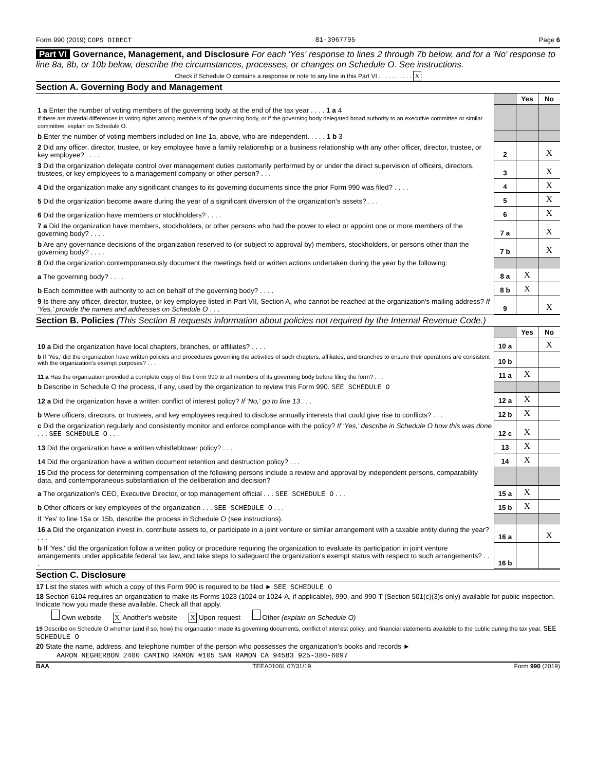Form 990 (2019) COPS DIRECT 81-3967795 Page 6
Part VI Governance, Management, and Disclosure For each 'Yes' response to lines 2 through 7b below, and for a 'No' response to line 8a, 8b, or 10b below, describe the circumstances, processes, or changes on Schedule O. See instructions.
Check if Schedule O contains a response or note to any line in this Part VI . . . . . . . . . . X
Section A. Governing Body and Management
| | | Yes | No |
| 1 a Enter the number of voting members of the governing body at the end of the tax year . . . . 1 a 4 If there are material differences in voting rights among members of the governing body, or if the governing body delegated broad authority to an executive committee or similar committee, explain on Schedule O. | | | |
| b Enter the number of voting members included on line 1a, above, who are independent. . . . . 1 b 3 | | | |
| 2 Did any officer, director, trustee, or key employee have a family relationship or a business relationship with any other officer, director, trustee, or key employee? . . . . | 2 | | X |
| 3 Did the organization delegate control over management duties customarily performed by or under the direct supervision of officers, directors, trustees, or key employees to a management company or other person? . . . | 3 | | X |
| 4 Did the organization make any significant changes to its governing documents since the prior Form 990 was filed? . . . . | 4 | | X |
| 5 Did the organization become aware during the year of a significant diversion of the organization's assets? . . . | 5 | | X |
| 6 Did the organization have members or stockholders? . . . . | 6 | | X |
| 7 a Did the organization have members, stockholders, or other persons who had the power to elect or appoint one or more members of the governing body? . . . . | 7 a | | X |
| b Are any governance decisions of the organization reserved to (or subject to approval by) members, stockholders, or persons other than the governing body? . . . . | 7 b | | X |
| 8 Did the organization contemporaneously document the meetings held or written actions undertaken during the year by the following: | | | |
| a The governing body? . . . . | 8 a | X | |
| b Each committee with authority to act on behalf of the governing body? . . . . | 8 b | X | |
| 9 Is there any officer, director, trustee, or key employee listed in Part VII, Section A, who cannot be reached at the organization's mailing address? If 'Yes,' provide the names and addresses on Schedule O . . . | 9 | | X |
Section B. Policies (This Section B requests information about policies not required by the Internal Revenue Code.)
| | | Yes | No |
| 10 a Did the organization have local chapters, branches, or affiliates? . . . . | 10 a | | X |
| b If 'Yes,' did the organization have written policies and procedures governing the activities of such chapters, affiliates, and branches to ensure their operations are consistent with the organization's exempt purposes? . . . | 10 b | | |
| 11 a Has the organization provided a complete copy of this Form 990 to all members of its governing body before filing the form? . . . | 11 a | X | |
| b Describe in Schedule O the process, if any, used by the organization to review this Form 990. SEE SCHEDULE O | | | |
| 12 a Did the organization have a written conflict of interest policy? If 'No,' go to line 13 . . . | 12 a | X | |
| b Were officers, directors, or trustees, and key employees required to disclose annually interests that could give rise to conflicts? . . . | 12 b | X | |
| c Did the organization regularly and consistently monitor and enforce compliance with the policy? If 'Yes,' describe in Schedule O how this was done . . . SEE SCHEDULE O . . . | 12 c | X | |
| 13 Did the organization have a written whistleblower policy? . . . | 13 | X | |
| 14 Did the organization have a written document retention and destruction policy? . . . | 14 | X | |
| 15 Did the process for determining compensation of the following persons include a review and approval by independent persons, comparability data, and contemporaneous substantiation of the deliberation and decision? | | | |
| a The organization's CEO, Executive Director, or top management official . . . SEE SCHEDULE O . . . | 15 a | X | |
| b Other officers or key employees of the organization . . . SEE SCHEDULE O . . . | 15 b | X | |
| If 'Yes' to line 15a or 15b, describe the process in Schedule O (see instructions). | | | |
| 16 a Did the organization invest in, contribute assets to, or participate in a joint venture or similar arrangement with a taxable entity during the year? . . . | 16 a | | X |
| b If 'Yes,' did the organization follow a written policy or procedure requiring the organization to evaluate its participation in joint venture arrangements under applicable federal tax law, and take steps to safeguard the organization's exempt status with respect to such arrangements? . . . | 16 b | | |
Section C. Disclosure
17 List the states with which a copy of this Form 990 is required to be filed ► SEE SCHEDULE O
18 Section 6104 requires an organization to make its Forms 1023 (1024 or 1024-A, if applicable), 990, and 990-T (Section 501(c)(3)s only) available for public inspection. Indicate how you made these available. Check all that apply.
Own website X Another's website X Upon request Other (explain on Schedule O)
19 Describe on Schedule O whether (and if so, how) the organization made its governing documents, conflict of interest policy, and financial statements available to the public during the tax year. SEE SCHEDULE O
20 State the name, address, and telephone number of the person who possesses the organization's books and records ►
AARON NEGHERBON 2400 CAMINO RAMON #105 SAN RAMON CA 94583 925-380-6097
BAA TEEA0106L 07/31/19 Form 990 (2019)